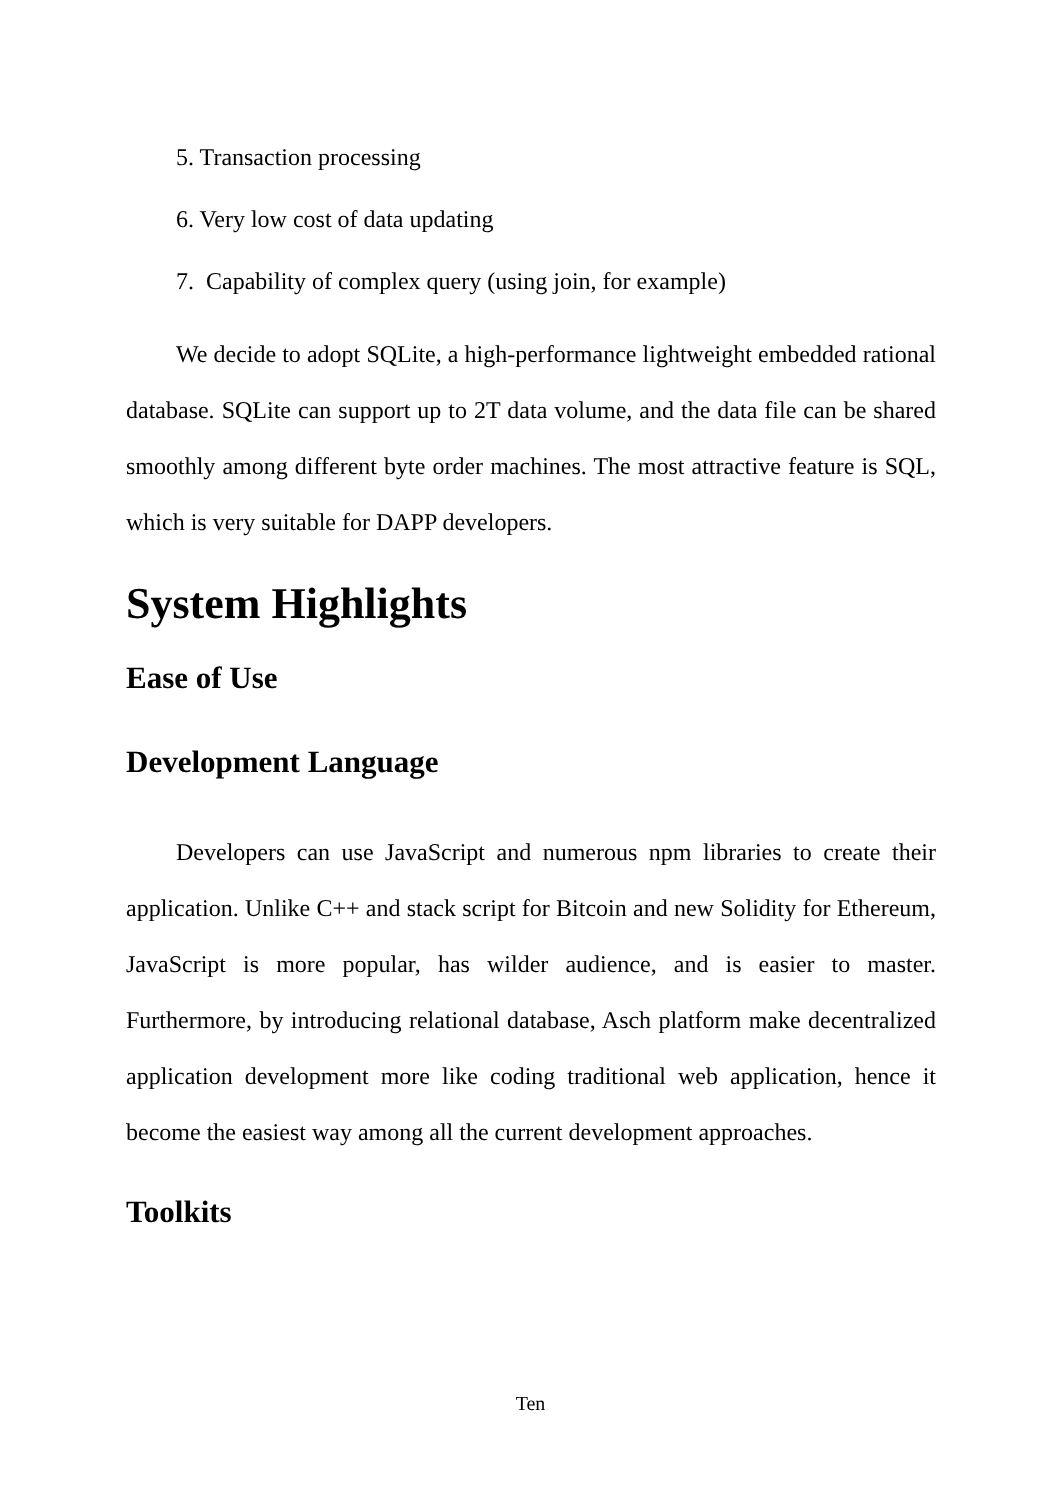5. Transaction processing
6. Very low cost of data updating
7. Capability of complex query (using join, for example)
We decide to adopt SQLite, a high-performance lightweight embedded rational database. SQLite can support up to 2T data volume, and the data file can be shared smoothly among different byte order machines. The most attractive feature is SQL, which is very suitable for DAPP developers.
System Highlights
Ease of Use
Development Language
Developers can use JavaScript and numerous npm libraries to create their application. Unlike C++ and stack script for Bitcoin and new Solidity for Ethereum, JavaScript is more popular, has wilder audience, and is easier to master. Furthermore, by introducing relational database, Asch platform make decentralized application development more like coding traditional web application, hence it become the easiest way among all the current development approaches.
Toolkits
Ten